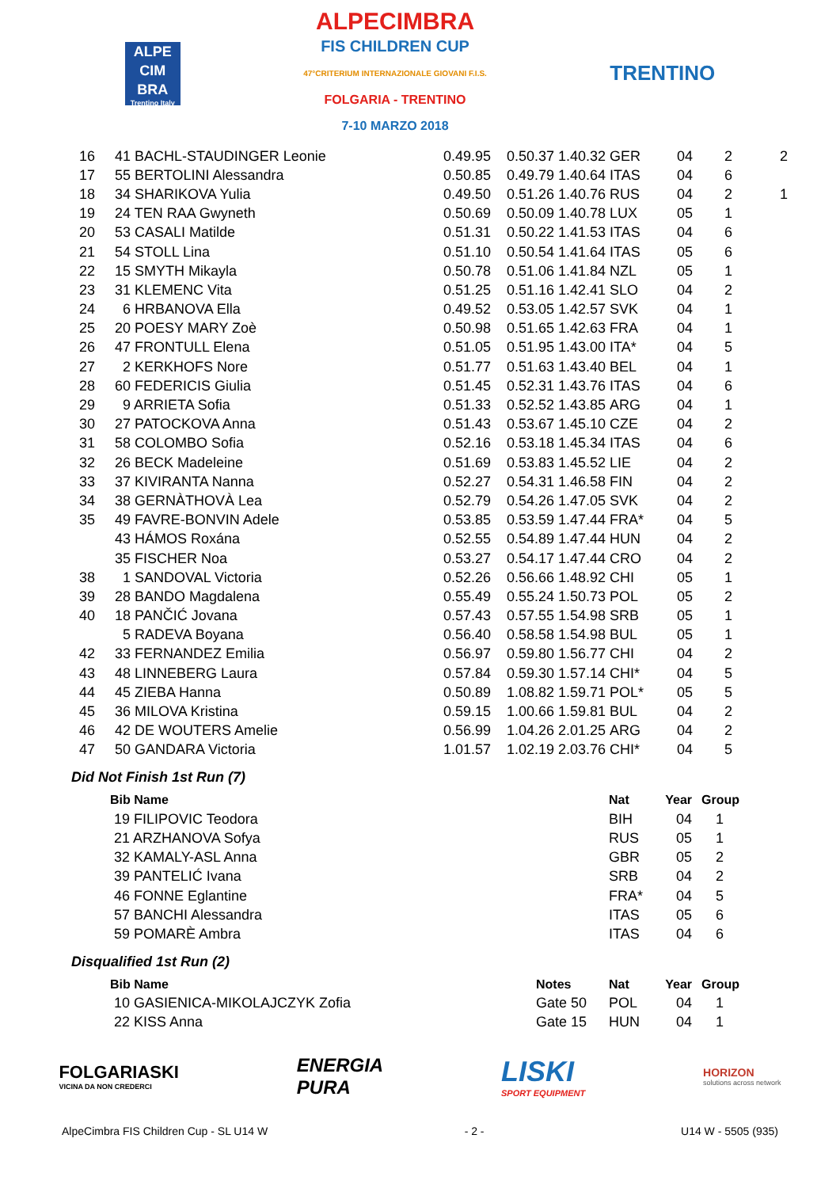ALPE
CIM
BRA
Trentino Italy
ALPECIMBRA
FIS CHILDREN CUP
47°CRITERIUM INTERNAZIONALE GIOVANI F.I.S.
FOLGARIA - TRENTINO
7-10 MARZO 2018
TRENTINO
| 16 | 41 BACHL-STAUDINGER Leonie | 0.49.95 | 0.50.37 | 1.40.32 | GER | 04 | 2 | 2 |
| 17 | 55 BERTOLINI Alessandra | 0.50.85 | 0.49.79 | 1.40.64 | ITAS | 04 | 6 | |
| 18 | 34 SHARIKOVA Yulia | 0.49.50 | 0.51.26 | 1.40.76 | RUS | 04 | 2 | 1 |
| 19 | 24 TEN RAA Gwyneth | 0.50.69 | 0.50.09 | 1.40.78 | LUX | 05 | 1 | |
| 20 | 53 CASALI Matilde | 0.51.31 | 0.50.22 | 1.41.53 | ITAS | 04 | 6 | |
| 21 | 54 STOLL Lina | 0.51.10 | 0.50.54 | 1.41.64 | ITAS | 05 | 6 | |
| 22 | 15 SMYTH Mikayla | 0.50.78 | 0.51.06 | 1.41.84 | NZL | 05 | 1 | |
| 23 | 31 KLEMENC Vita | 0.51.25 | 0.51.16 | 1.42.41 | SLO | 04 | 2 | |
| 24 | 6 HRBANOVA Ella | 0.49.52 | 0.53.05 | 1.42.57 | SVK | 04 | 1 | |
| 25 | 20 POESY MARY Zoè | 0.50.98 | 0.51.65 | 1.42.63 | FRA | 04 | 1 | |
| 26 | 47 FRONTULL Elena | 0.51.05 | 0.51.95 | 1.43.00 | ITA* | 04 | 5 | |
| 27 | 2 KERKHOFS Nore | 0.51.77 | 0.51.63 | 1.43.40 | BEL | 04 | 1 | |
| 28 | 60 FEDERICIS Giulia | 0.51.45 | 0.52.31 | 1.43.76 | ITAS | 04 | 6 | |
| 29 | 9 ARRIETA Sofia | 0.51.33 | 0.52.52 | 1.43.85 | ARG | 04 | 1 | |
| 30 | 27 PATOCKOVA Anna | 0.51.43 | 0.53.67 | 1.45.10 | CZE | 04 | 2 | |
| 31 | 58 COLOMBO Sofia | 0.52.16 | 0.53.18 | 1.45.34 | ITAS | 04 | 6 | |
| 32 | 26 BECK Madeleine | 0.51.69 | 0.53.83 | 1.45.52 | LIE | 04 | 2 | |
| 33 | 37 KIVIRANTA Nanna | 0.52.27 | 0.54.31 | 1.46.58 | FIN | 04 | 2 | |
| 34 | 38 GERNÀTHOVÀ Lea | 0.52.79 | 0.54.26 | 1.47.05 | SVK | 04 | 2 | |
| 35 | 49 FAVRE-BONVIN Adele | 0.53.85 | 0.53.59 | 1.47.44 | FRA* | 04 | 5 | |
| | 43 HÁMOS Roxána | 0.52.55 | 0.54.89 | 1.47.44 | HUN | 04 | 2 | |
| | 35 FISCHER Noa | 0.53.27 | 0.54.17 | 1.47.44 | CRO | 04 | 2 | |
| 38 | 1 SANDOVAL Victoria | 0.52.26 | 0.56.66 | 1.48.92 | CHI | 05 | 1 | |
| 39 | 28 BANDO Magdalena | 0.55.49 | 0.55.24 | 1.50.73 | POL | 05 | 2 | |
| 40 | 18 PANČIĆ Jovana | 0.57.43 | 0.57.55 | 1.54.98 | SRB | 05 | 1 | |
| | 5 RADEVA Boyana | 0.56.40 | 0.58.58 | 1.54.98 | BUL | 05 | 1 | |
| 42 | 33 FERNANDEZ Emilia | 0.56.97 | 0.59.80 | 1.56.77 | CHI | 04 | 2 | |
| 43 | 48 LINNEBERG Laura | 0.57.84 | 0.59.30 | 1.57.14 | CHI* | 04 | 5 | |
| 44 | 45 ZIEBA Hanna | 0.50.89 | 1.08.82 | 1.59.71 | POL* | 05 | 5 | |
| 45 | 36 MILOVA Kristina | 0.59.15 | 1.00.66 | 1.59.81 | BUL | 04 | 2 | |
| 46 | 42 DE WOUTERS Amelie | 0.56.99 | 1.04.26 | 2.01.25 | ARG | 04 | 2 | |
| 47 | 50 GANDARA Victoria | 1.01.57 | 1.02.19 | 2.03.76 | CHI* | 04 | 5 | |
Did Not Finish 1st Run (7)
| Bib Name | Nat | Year | Group |
| --- | --- | --- | --- |
| 19 FILIPOVIC Teodora | BIH | 04 | 1 |
| 21 ARZHANOVA Sofya | RUS | 05 | 1 |
| 32 KAMALY-ASL Anna | GBR | 05 | 2 |
| 39 PANTELIĆ Ivana | SRB | 04 | 2 |
| 46 FONNE Eglantine | FRA* | 04 | 5 |
| 57 BANCHI Alessandra | ITAS | 05 | 6 |
| 59 POMARÈ Ambra | ITAS | 04 | 6 |
Disqualified 1st Run (2)
| Bib Name | Notes | Nat | Year | Group |
| --- | --- | --- | --- | --- |
| 10 GASIENICA-MIKOLAJCZYK Zofia | Gate 50 | POL | 04 | 1 |
| 22 KISS Anna | Gate 15 | HUN | 04 | 1 |
FOLGARIASKI
VICINA DA NON CREDERCI
ENERGIA
PURA
LISKI
SPORT EQUIPMENT
HORIZON
solutions across network
AlpeCimbra FIS Children Cup - SL U14 W - 2 - U14 W - 5505 (935)